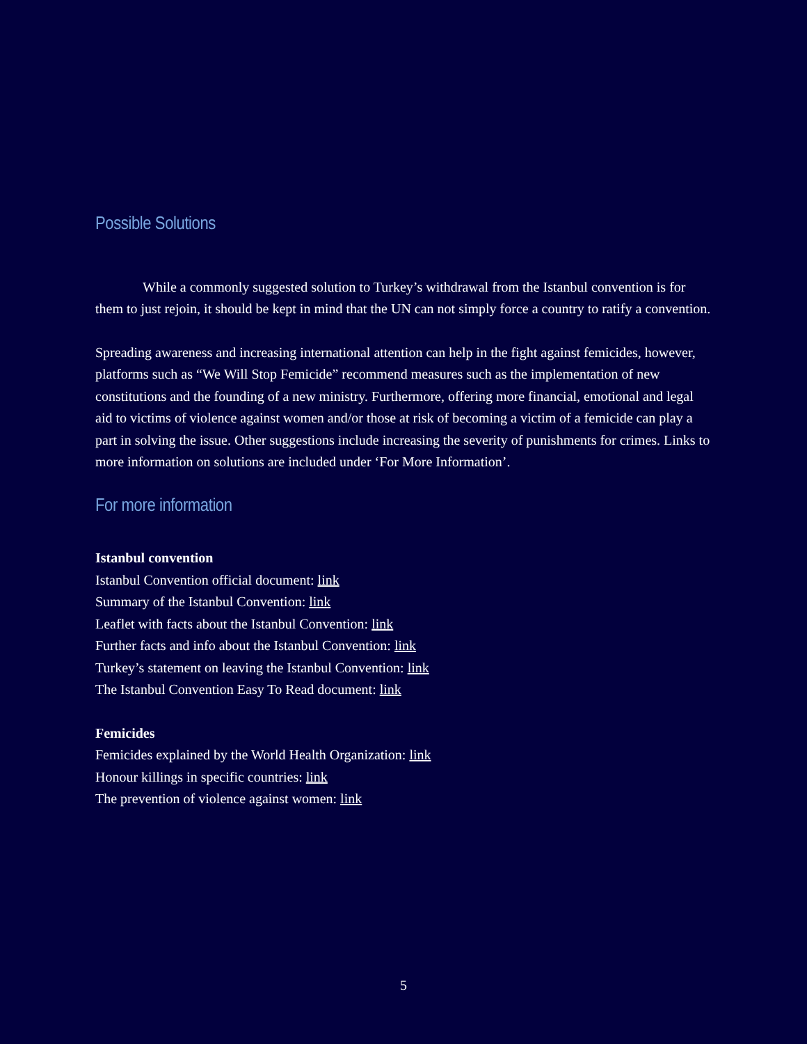Possible Solutions
While a commonly suggested solution to Turkey’s withdrawal from the Istanbul convention is for them to just rejoin, it should be kept in mind that the UN can not simply force a country to ratify a convention.
Spreading awareness and increasing international attention can help in the fight against femicides, however, platforms such as “We Will Stop Femicide” recommend measures such as the implementation of new constitutions and the founding of a new ministry. Furthermore, offering more financial, emotional and legal aid to victims of violence against women and/or those at risk of becoming a victim of a femicide can play a part in solving the issue. Other suggestions include increasing the severity of punishments for crimes. Links to more information on solutions are included under ‘For More Information’.
For more information
Istanbul convention
Istanbul Convention official document: link
Summary of the Istanbul Convention: link
Leaflet with facts about the Istanbul Convention: link
Further facts and info about the Istanbul Convention: link
Turkey’s statement on leaving the Istanbul Convention: link
The Istanbul Convention Easy To Read document: link
Femicides
Femicides explained by the World Health Organization: link
Honour killings in specific countries: link
The prevention of violence against women: link
5